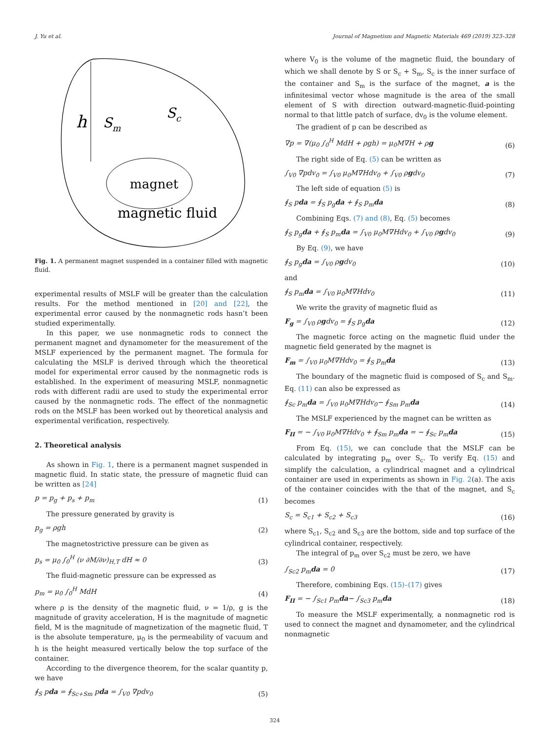J. Yu et al. Journal of Magnetism and Magnetic Materials 469 (2019) 323–328
h
Sm
Sc
magnet
magnetic fluid
Fig. 1. A permanent magnet suspended in a container filled with magnetic fluid.
experimental results of MSLF will be greater than the calculation results. For the method mentioned in [20] and [22], the experimental error caused by the nonmagnetic rods hasn’t been studied experimentally.
In this paper, we use nonmagnetic rods to connect the permanent magnet and dynamometer for the measurement of the MSLF experienced by the permanent magnet. The formula for calculating the MSLF is derived through which the theoretical model for experimental error caused by the nonmagnetic rods is established. In the experiment of measuring MSLF, nonmagnetic rods with different radii are used to study the experimental error caused by the nonmagnetic rods. The effect of the nonmagnetic rods on the MSLF has been worked out by theoretical analysis and experimental verification, respectively.
2. Theoretical analysis
As shown in Fig. 1, there is a permanent magnet suspended in magnetic fluid. In static state, the pressure of magnetic fluid can be written as [24]
p = p<sub>g</sub> + p<sub>s</sub> + p<sub>m</sub> (1)
The pressure generated by gravity is
p<sub>g</sub> = ρgh (2)
The magnetostrictive pressure can be given as
p<sub>s</sub> = μ<sub>0</sub> ∫<sub>0</sub><sup>H</sup> (ν ∂M/∂ν)<sub>H,T</sub> dH ≈ 0 (3)
The fluid-magnetic pressure can be expressed as
p<sub>m</sub> = μ<sub>0</sub> ∫<sub>0</sub><sup>H</sup> MdH (4)
where ρ is the density of the magnetic fluid, ν = 1/ρ, g is the magnitude of gravity acceleration, H is the magnitude of magnetic field, M is the magnitude of magnetization of the magnetic fluid, T is the absolute temperature, μ<sub>0</sub> is the permeability of vacuum and h is the height measured vertically below the top surface of the container.
According to the divergence theorem, for the scalar quantity p, we have
∮<sub>S</sub> pda = ∮<sub>Sc+Sm</sub> pda = ∫<sub>V0</sub> ∇pdv<sub>0</sub> (5)
where V<sub>0</sub> is the volume of the magnetic fluid, the boundary of which we shall denote by S or S<sub>c</sub> + S<sub>m</sub>, S<sub>c</sub> is the inner surface of the container and S<sub>m</sub> is the surface of the magnet, a is the infinitesimal vector whose magnitude is the area of the small element of S with direction outward-magnetic-fluid-pointing normal to that little patch of surface, dv<sub>0</sub> is the volume element.
The gradient of p can be described as
∇p = ∇(μ<sub>0</sub> ∫<sub>0</sub><sup>H</sup> MdH + ρgh) = μ<sub>0</sub>M∇H + ρg (6)
The right side of Eq. (5) can be written as
∫<sub>V0</sub> ∇pdv<sub>0</sub> = ∫<sub>V0</sub> μ<sub>0</sub>M∇Hdv<sub>0</sub> + ∫<sub>V0</sub> ρgdv<sub>0</sub> (7)
The left side of equation (5) is
∮<sub>S</sub> pda = ∮<sub>S</sub> p<sub>g</sub>da + ∮<sub>S</sub> p<sub>m</sub>da (8)
Combining Eqs. (7) and (8), Eq. (5) becomes
∮<sub>S</sub> p<sub>g</sub>da + ∮<sub>S</sub> p<sub>m</sub>da = ∫<sub>V0</sub> μ<sub>0</sub>M∇Hdv<sub>0</sub> + ∫<sub>V0</sub> ρgdv<sub>0</sub> (9)
By Eq. (9), we have
∮<sub>S</sub> p<sub>g</sub>da = ∫<sub>V0</sub> ρgdv<sub>0</sub> (10)
and
∮<sub>S</sub> p<sub>m</sub>da = ∫<sub>V0</sub> μ<sub>0</sub>M∇Hdv<sub>0</sub> (11)
We write the gravity of magnetic fluid as
F<sub>g</sub> = ∫<sub>V0</sub> ρgdv<sub>0</sub> = ∮<sub>S</sub> p<sub>g</sub>da (12)
The magnetic force acting on the magnetic fluid under the magnetic field generated by the magnet is
F<sub>m</sub> = ∫<sub>V0</sub> μ<sub>0</sub>M∇Hdv<sub>0</sub> = ∮<sub>S</sub> p<sub>m</sub>da (13)
The boundary of the magnetic fluid is composed of S<sub>c</sub> and S<sub>m</sub>. Eq. (11) can also be expressed as
∮<sub>Sc</sub> p<sub>m</sub>da = ∫<sub>V0</sub> μ<sub>0</sub>M∇Hdv<sub>0</sub>− ∮<sub>Sm</sub> p<sub>m</sub>da (14)
The MSLF experienced by the magnet can be written as
F<sub>II</sub> = − ∫<sub>V0</sub> μ<sub>0</sub>M∇Hdv<sub>0</sub> + ∮<sub>Sm</sub> p<sub>m</sub>da = − ∮<sub>Sc</sub> p<sub>m</sub>da (15)
From Eq. (15), we can conclude that the MSLF can be calculated by integrating p<sub>m</sub> over S<sub>c</sub>. To verify Eq. (15) and simplify the calculation, a cylindrical magnet and a cylindrical container are used in experiments as shown in Fig. 2(a). The axis of the container coincides with the that of the magnet, and S<sub>c</sub> becomes
S<sub>c</sub> = S<sub>c1</sub> + S<sub>c2</sub> + S<sub>c3</sub> (16)
where S<sub>c1</sub>, S<sub>c2</sub> and S<sub>c3</sub> are the bottom, side and top surface of the cylindrical container, respectively.
The integral of p<sub>m</sub> over S<sub>c2</sub> must be zero, we have
∫<sub>Sc2</sub> p<sub>m</sub>da = 0 (17)
Therefore, combining Eqs. (15)–(17) gives
F<sub>II</sub> = − ∫<sub>Sc1</sub> p<sub>m</sub>da− ∫<sub>Sc3</sub> p<sub>m</sub>da (18)
To measure the MSLF experimentally, a nonmagnetic rod is used to connect the magnet and dynamometer, and the cylindrical nonmagnetic
324